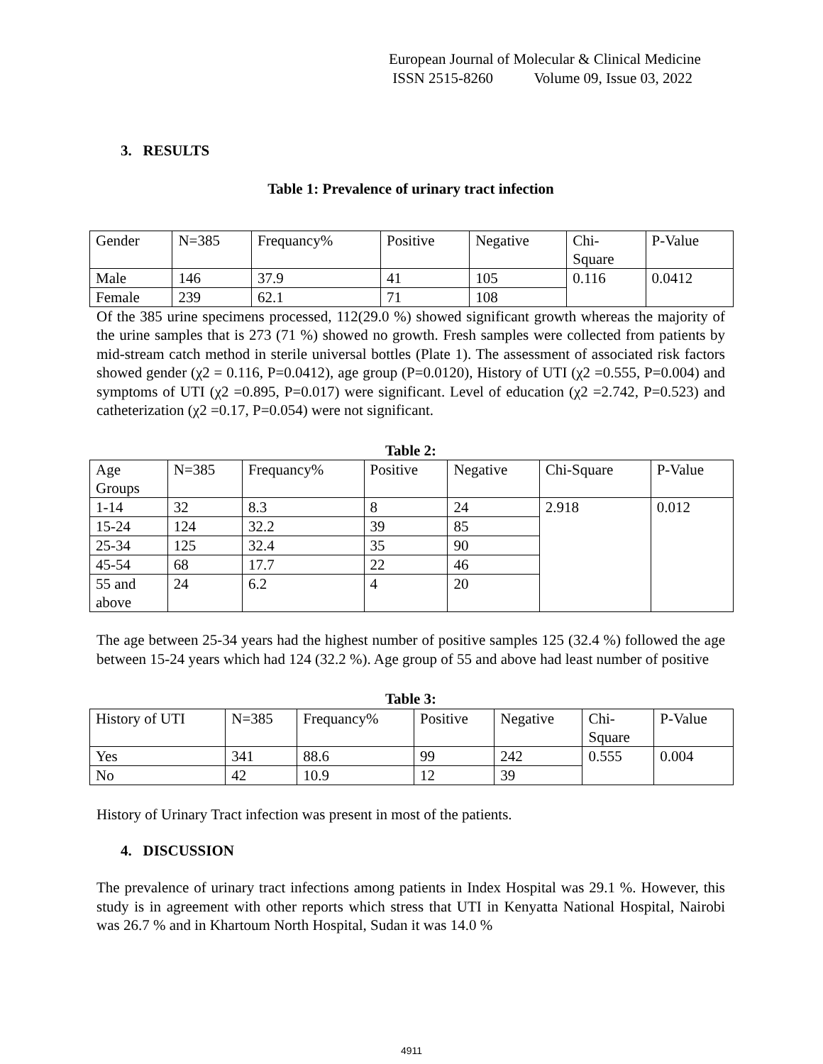European Journal of Molecular & Clinical Medicine
ISSN 2515-8260 Volume 09, Issue 03, 2022
3. RESULTS
Table 1: Prevalence of urinary tract infection
| Gender | N=385 | Frequancy% | Positive | Negative | Chi- Square | P-Value |
| Male | 146 | 37.9 | 41 | 105 | 0.116 | 0.0412 |
| Female | 239 | 62.1 | 71 | 108 | | |
Of the 385 urine specimens processed, 112(29.0 %) showed significant growth whereas the majority of the urine samples that is 273 (71 %) showed no growth. Fresh samples were collected from patients by mid-stream catch method in sterile universal bottles (Plate 1). The assessment of associated risk factors showed gender (χ2 = 0.116, P=0.0412), age group (P=0.0120), History of UTI (χ2 =0.555, P=0.004) and symptoms of UTI (χ2 =0.895, P=0.017) were significant. Level of education (χ2 =2.742, P=0.523) and catheterization (χ2 =0.17, P=0.054) were not significant.
Table 2:
| Age Groups | N=385 | Frequancy% | Positive | Negative | Chi-Square | P-Value |
| 1-14 | 32 | 8.3 | 8 | 24 | 2.918 | 0.012 |
| 15-24 | 124 | 32.2 | 39 | 85 | | |
| 25-34 | 125 | 32.4 | 35 | 90 | | |
| 45-54 | 68 | 17.7 | 22 | 46 | | |
| 55 and above | 24 | 6.2 | 4 | 20 | | |
The age between 25-34 years had the highest number of positive samples 125 (32.4 %) followed the age between 15-24 years which had 124 (32.2 %). Age group of 55 and above had least number of positive
Table 3:
| History of UTI | N=385 | Frequancy% | Positive | Negative | Chi- Square | P-Value |
| Yes | 341 | 88.6 | 99 | 242 | 0.555 | 0.004 |
| No | 42 | 10.9 | 12 | 39 | | |
History of Urinary Tract infection was present in most of the patients.
4. DISCUSSION
The prevalence of urinary tract infections among patients in Index Hospital was 29.1 %. However, this study is in agreement with other reports which stress that UTI in Kenyatta National Hospital, Nairobi was 26.7 % and in Khartoum North Hospital, Sudan it was 14.0 %
4911